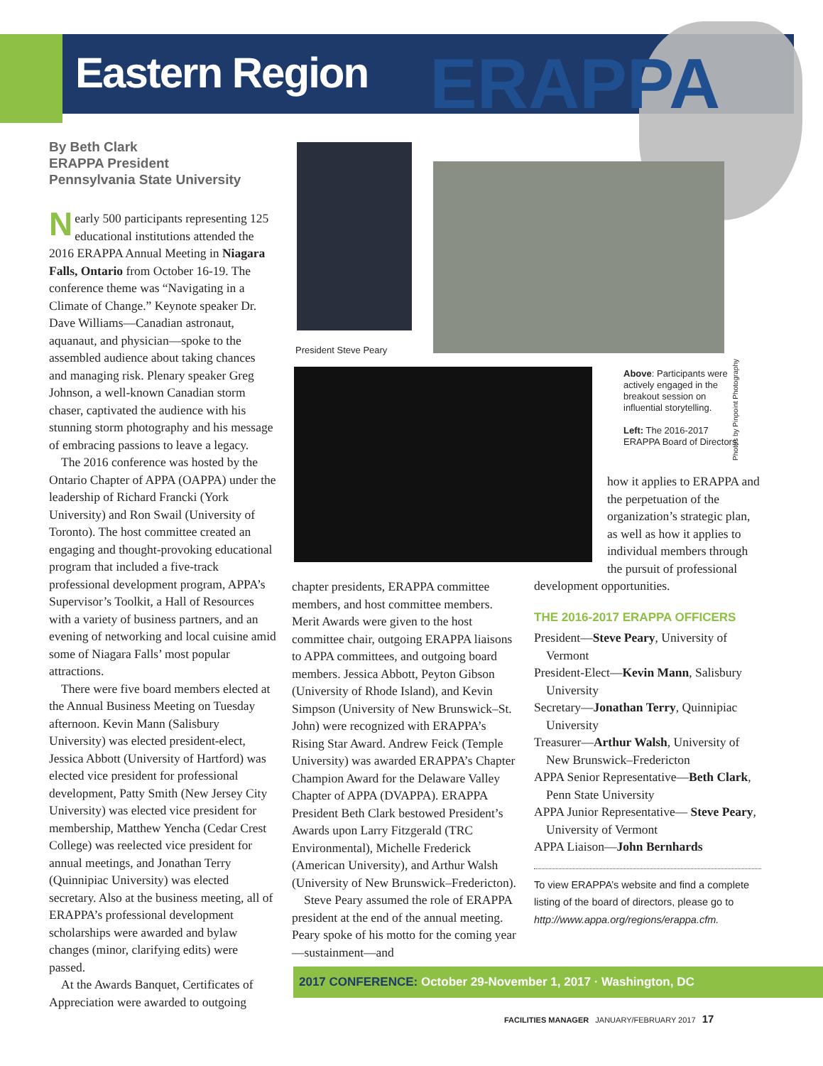Eastern Region ERAPPA
By Beth Clark
ERAPPA President
Pennsylvania State University
Nearly 500 participants representing 125 educational institutions attended the 2016 ERAPPA Annual Meeting in Niagara Falls, Ontario from October 16-19. The conference theme was “Navigating in a Climate of Change.” Keynote speaker Dr. Dave Williams—Canadian astronaut, aquanaut, and physician—spoke to the assembled audience about taking chances and managing risk. Plenary speaker Greg Johnson, a well-known Canadian storm chaser, captivated the audience with his stunning storm photography and his message of embracing passions to leave a legacy.
The 2016 conference was hosted by the Ontario Chapter of APPA (OAPPA) under the leadership of Richard Francki (York University) and Ron Swail (University of Toronto). The host committee created an engaging and thought-provoking educational program that included a five-track professional development program, APPA’s Supervisor’s Toolkit, a Hall of Resources with a variety of business partners, and an evening of networking and local cuisine amid some of Niagara Falls’ most popular attractions.
There were five board members elected at the Annual Business Meeting on Tuesday afternoon. Kevin Mann (Salisbury University) was elected president-elect, Jessica Abbott (University of Hartford) was elected vice president for professional development, Patty Smith (New Jersey City University) was elected vice president for membership, Matthew Yencha (Cedar Crest College) was reelected vice president for annual meetings, and Jonathan Terry (Quinnipiac University) was elected secretary. Also at the business meeting, all of ERAPPA’s professional development scholarships were awarded and bylaw changes (minor, clarifying edits) were passed.
At the Awards Banquet, Certificates of Appreciation were awarded to outgoing
President Steve Peary
Photos by Pinpoint Photography
Above: Participants were actively engaged in the breakout session on influential storytelling.
Left: The 2016-2017 ERAPPA Board of Directors.
chapter presidents, ERAPPA committee members, and host committee members. Merit Awards were given to the host committee chair, outgoing ERAPPA liaisons to APPA committees, and outgoing board members. Jessica Abbott, Peyton Gibson (University of Rhode Island), and Kevin Simpson (University of New Brunswick–St. John) were recognized with ERAPPA’s Rising Star Award. Andrew Feick (Temple University) was awarded ERAPPA’s Chapter Champion Award for the Delaware Valley Chapter of APPA (DVAPPA). ERAPPA President Beth Clark bestowed President’s Awards upon Larry Fitzgerald (TRC Environmental), Michelle Frederick (American University), and Arthur Walsh (University of New Brunswick–Fredericton).
Steve Peary assumed the role of ERAPPA president at the end of the annual meeting. Peary spoke of his motto for the coming year—sustainment—and
how it applies to ERAPPA and the perpetuation of the organization’s strategic plan, as well as how it applies to individual members through the pursuit of professional
development opportunities.
THE 2016-2017 ERAPPA OFFICERS
President—Steve Peary, University of Vermont
President-Elect—Kevin Mann, Salisbury University
Secretary—Jonathan Terry, Quinnipiac University
Treasurer—Arthur Walsh, University of New Brunswick–Fredericton
APPA Senior Representative—Beth Clark, Penn State University
APPA Junior Representative— Steve Peary, University of Vermont
APPA Liaison—John Bernhards
To view ERAPPA’s website and find a complete listing of the board of directors, please go to http://www.appa.org/regions/erappa.cfm.
2017 CONFERENCE: October 29-November 1, 2017 · Washington, DC
FACILITIES MANAGER JANUARY/FEBRUARY 2017 17